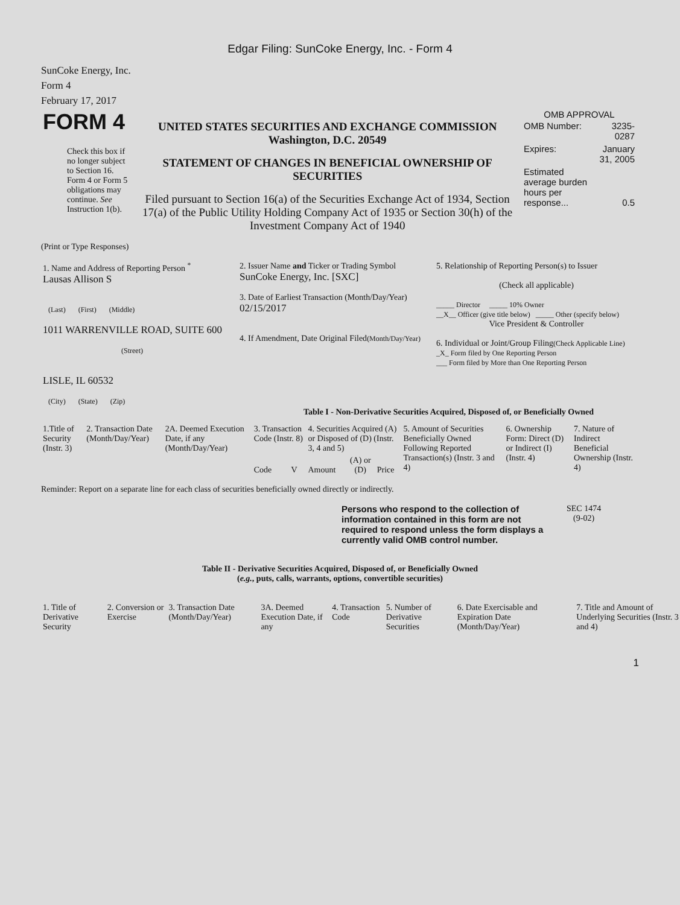Edgar Filing: SunCoke Energy, Inc. - Form 4
SunCoke Energy, Inc.
Form 4
February 17, 2017
| FORM 4 Check this box if no longer subject to Section 16. Form 4 or Form 5 obligations may continue. See Instruction 1(b). | UNITED STATES SECURITIES AND EXCHANGE COMMISSION Washington, D.C. 20549 STATEMENT OF CHANGES IN BENEFICIAL OWNERSHIP OF SECURITIES Filed pursuant to Section 16(a) of the Securities Exchange Act of 1934, Section 17(a) of the Public Utility Holding Company Act of 1935 or Section 30(h) of the Investment Company Act of 1940 | OMB APPROVAL / OMB Number: / 3235-0287 / / Expires: / January 31, 2005 / / Estimated average burden hours per response... / 0.5 / |
(Print or Type Responses)
| 1. Name and Address of Reporting Person <sup>*</sup> Lausas Allison S (Last) (First) (Middle) 1011 WARRENVILLE ROAD, SUITE 600 (Street) LISLE, IL 60532 (City) (State) (Zip) | 2. Issuer Name and Ticker or Trading Symbol SunCoke Energy, Inc. [SXC] 3. Date of Earliest Transaction (Month/Day/Year) 02/15/2017 4. If Amendment, Date Original Filed (Month/Day/Year) | 5. Relationship of Reporting Person(s) to Issuer (Check all applicable) _____ Director _____ 10% Owner __X__ Officer (give title below) _____ Other (specify below) Vice President & Controller 6. Individual or Joint/Group Filing (Check Applicable Line) _X_ Form filed by One Reporting Person ___ Form filed by More than One Reporting Person |
Table I - Non-Derivative Securities Acquired, Disposed of, or Beneficially Owned
| 1.Title of Security (Instr. 3) | 2. Transaction Date (Month/Day/Year) | 2A. Deemed Execution Date, if any (Month/Day/Year) | 3. Transaction Code (Instr. 8) | | 4. Securities Acquired (A) or Disposed of (D) (Instr. 3, 4 and 5) | | | 5. Amount of Securities Beneficially Owned Following Reported Transaction(s) (Instr. 3 and 4) | 6. Ownership Form: Direct (D) or Indirect (I) (Instr. 4) | 7. Nature of Indirect Beneficial Ownership (Instr. 4) |
| --- | --- | --- | --- | --- | --- | --- | --- | --- | --- | --- |
| | | | Code | V | Amount | (A) or (D) | Price | | | |
Reminder: Report on a separate line for each class of securities beneficially owned directly or indirectly.
| Persons who respond to the collection of information contained in this form are not required to respond unless the form displays a currently valid OMB control number. | SEC 1474 (9-02) |
Table II - Derivative Securities Acquired, Disposed of, or Beneficially Owned
(e.g., puts, calls, warrants, options, convertible securities)
| 1. Title of Derivative Security | 2. Conversion or Exercise | 3. Transaction Date (Month/Day/Year) | 3A. Deemed Execution Date, if any | 4. Transaction Code | 5. Number of Derivative Securities | 6. Date Exercisable and Expiration Date (Month/Day/Year) | 7. Title and Amount of Underlying Securities (Instr. 3 and 4) |
| --- | --- | --- | --- | --- | --- | --- | --- |
1